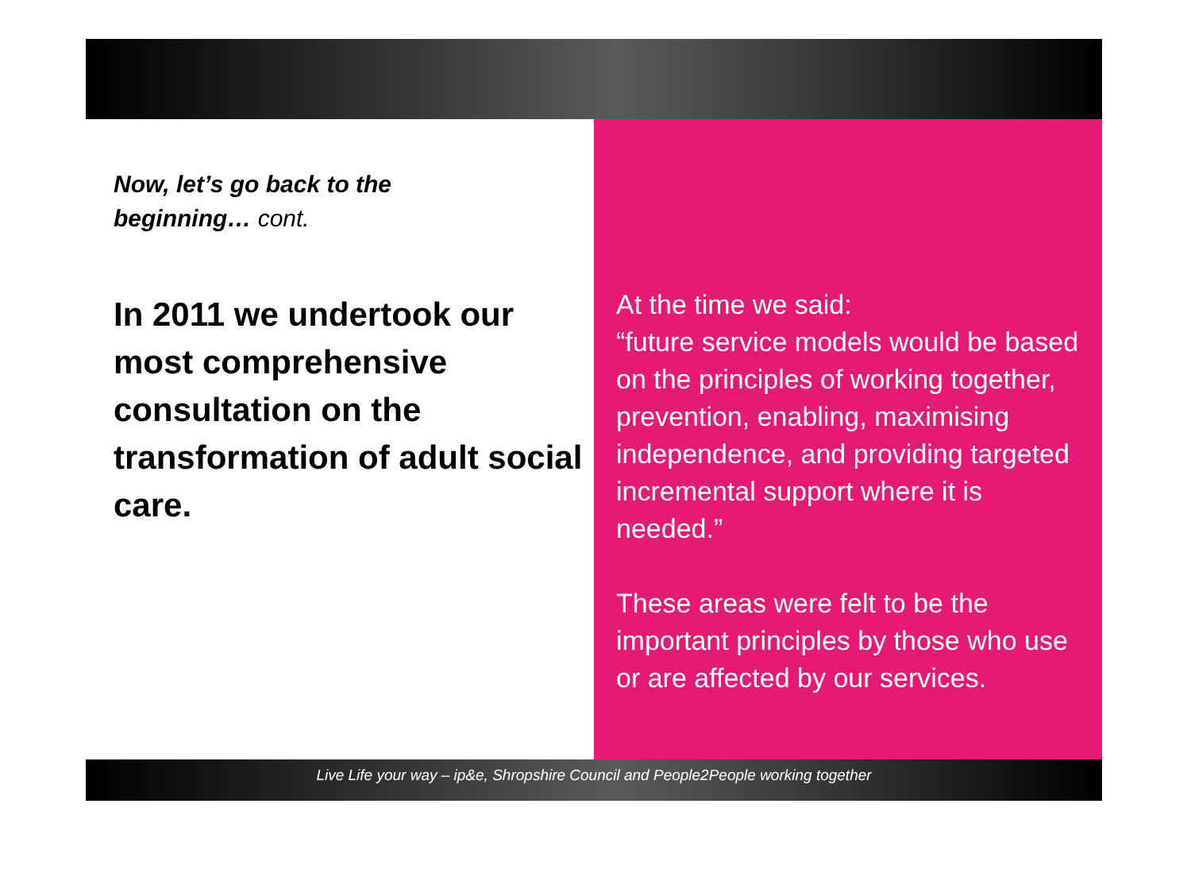Now, let’s go back to the
beginning… cont.
In 2011 we undertook our most comprehensive consultation on the transformation of adult social care.
At the time we said:
“future service models would be based on the principles of working together, prevention, enabling, maximising independence, and providing targeted incremental support where it is needed.”
These areas were felt to be the important principles by those who use or are affected by our services.
Live Life your way – ip&e, Shropshire Council and People2People working together